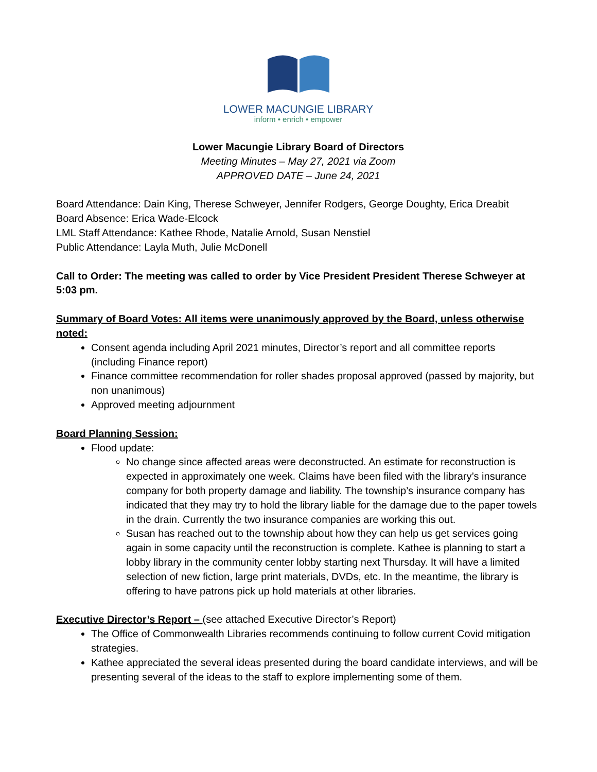LOWER MACUNGIE LIBRARY
inform • enrich • empower
Lower Macungie Library Board of Directors
Meeting Minutes – May 27, 2021 via Zoom
APPROVED DATE – June 24, 2021
Board Attendance: Dain King, Therese Schweyer, Jennifer Rodgers, George Doughty, Erica Dreabit
Board Absence: Erica Wade-Elcock
LML Staff Attendance: Kathee Rhode, Natalie Arnold, Susan Nenstiel
Public Attendance: Layla Muth, Julie McDonell
Call to Order: The meeting was called to order by Vice President President Therese Schweyer at 5:03 pm.
Summary of Board Votes: All items were unanimously approved by the Board, unless otherwise noted:
Consent agenda including April 2021 minutes, Director’s report and all committee reports (including Finance report)
Finance committee recommendation for roller shades proposal approved (passed by majority, but non unanimous)
Approved meeting adjournment
Board Planning Session:
Flood update:
No change since affected areas were deconstructed. An estimate for reconstruction is expected in approximately one week. Claims have been filed with the library’s insurance company for both property damage and liability. The township’s insurance company has indicated that they may try to hold the library liable for the damage due to the paper towels in the drain. Currently the two insurance companies are working this out.
Susan has reached out to the township about how they can help us get services going again in some capacity until the reconstruction is complete. Kathee is planning to start a lobby library in the community center lobby starting next Thursday. It will have a limited selection of new fiction, large print materials, DVDs, etc. In the meantime, the library is offering to have patrons pick up hold materials at other libraries.
Executive Director’s Report – (see attached Executive Director’s Report)
The Office of Commonwealth Libraries recommends continuing to follow current Covid mitigation strategies.
Kathee appreciated the several ideas presented during the board candidate interviews, and will be presenting several of the ideas to the staff to explore implementing some of them.